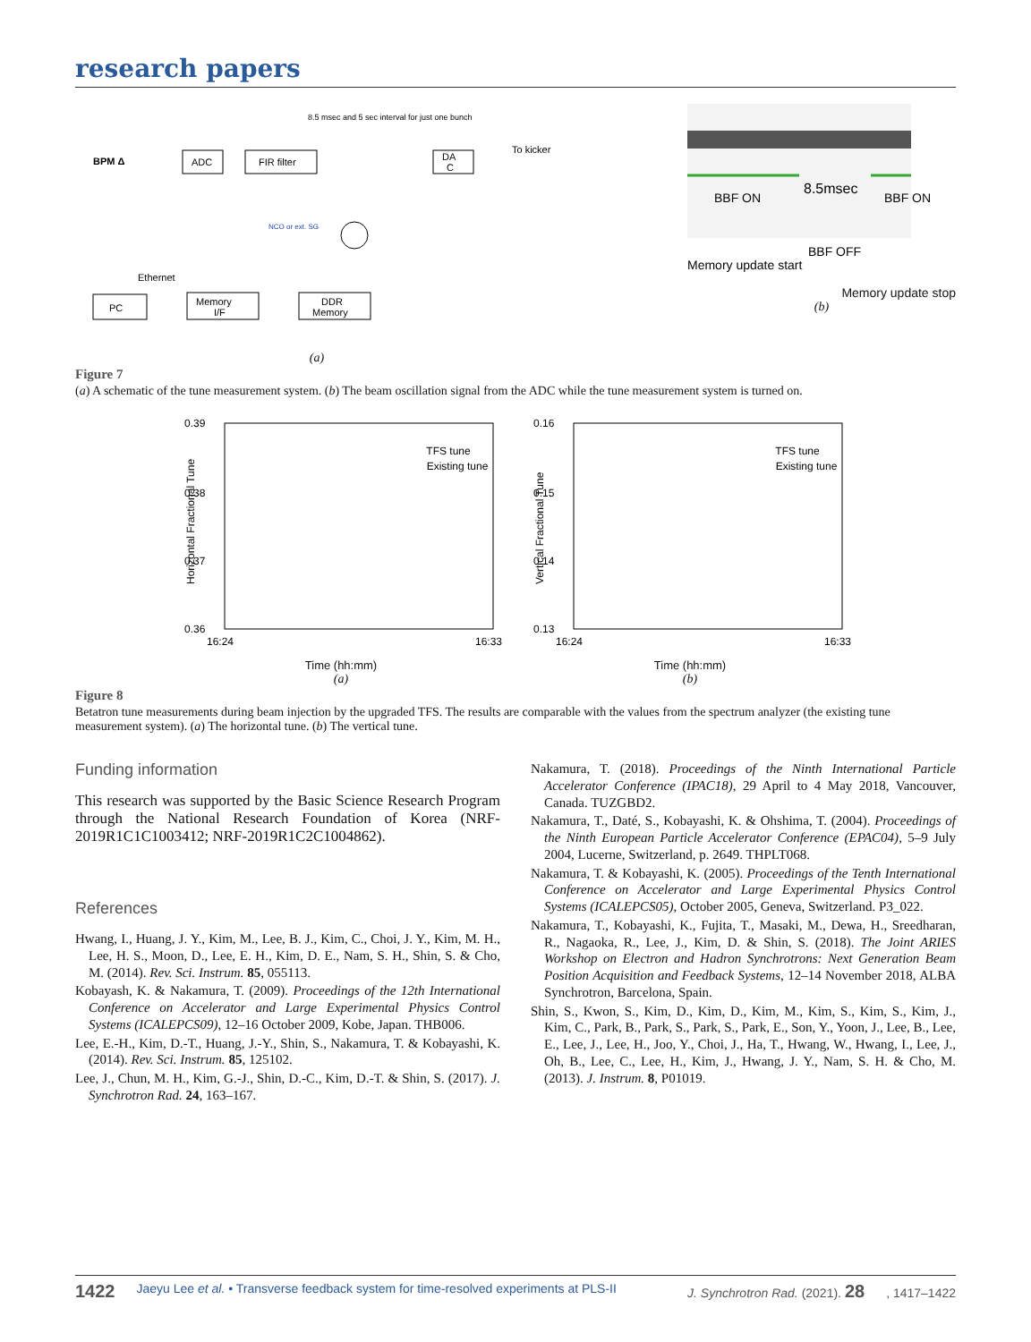research papers
8.5 msec and 5 sec interval for just one bunch
BPM Δ
ADC
FIR filter
DA
C
To kicker
NCO or ext. SG
Ethernet
PC
Memory
I/F
DDR
Memory
(a)
BBF ON
8.5msec
BBF ON
BBF OFF
Memory update start
Memory update stop
(b)
Figure 7
(a) A schematic of the tune measurement system. (b) The beam oscillation signal from the ADC while the tune measurement system is turned on.
0.39
0.38
0.37
0.36
16:24
16:33
TFS tune
Existing tune
Horizontal Fractional Tune
Time (hh:mm)
(a)
0.16
0.15
0.14
0.13
16:24
16:33
TFS tune
Existing tune
Vertical Fractional Tune
Time (hh:mm)
(b)
Figure 8
Betatron tune measurements during beam injection by the upgraded TFS. The results are comparable with the values from the spectrum analyzer (the existing tune measurement system). (a) The horizontal tune. (b) The vertical tune.
Funding information
This research was supported by the Basic Science Research Program through the National Research Foundation of Korea (NRF-2019R1C1C1003412; NRF-2019R1C2C1004862).
References
Hwang, I., Huang, J. Y., Kim, M., Lee, B. J., Kim, C., Choi, J. Y., Kim, M. H., Lee, H. S., Moon, D., Lee, E. H., Kim, D. E., Nam, S. H., Shin, S. & Cho, M. (2014). Rev. Sci. Instrum. 85, 055113.
Kobayash, K. & Nakamura, T. (2009). Proceedings of the 12th International Conference on Accelerator and Large Experimental Physics Control Systems (ICALEPCS09), 12–16 October 2009, Kobe, Japan. THB006.
Lee, E.-H., Kim, D.-T., Huang, J.-Y., Shin, S., Nakamura, T. & Kobayashi, K. (2014). Rev. Sci. Instrum. 85, 125102.
Lee, J., Chun, M. H., Kim, G.-J., Shin, D.-C., Kim, D.-T. & Shin, S. (2017). J. Synchrotron Rad. 24, 163–167.
Nakamura, T. (2018). Proceedings of the Ninth International Particle Accelerator Conference (IPAC18), 29 April to 4 May 2018, Vancouver, Canada. TUZGBD2.
Nakamura, T., Daté, S., Kobayashi, K. & Ohshima, T. (2004). Proceedings of the Ninth European Particle Accelerator Conference (EPAC04), 5–9 July 2004, Lucerne, Switzerland, p. 2649. THPLT068.
Nakamura, T. & Kobayashi, K. (2005). Proceedings of the Tenth International Conference on Accelerator and Large Experimental Physics Control Systems (ICALEPCS05), October 2005, Geneva, Switzerland. P3_022.
Nakamura, T., Kobayashi, K., Fujita, T., Masaki, M., Dewa, H., Sreedharan, R., Nagaoka, R., Lee, J., Kim, D. & Shin, S. (2018). The Joint ARIES Workshop on Electron and Hadron Synchrotrons: Next Generation Beam Position Acquisition and Feedback Systems, 12–14 November 2018, ALBA Synchrotron, Barcelona, Spain.
Shin, S., Kwon, S., Kim, D., Kim, D., Kim, M., Kim, S., Kim, S., Kim, J., Kim, C., Park, B., Park, S., Park, S., Park, E., Son, Y., Yoon, J., Lee, B., Lee, E., Lee, J., Lee, H., Joo, Y., Choi, J., Ha, T., Hwang, W., Hwang, I., Lee, J., Oh, B., Lee, C., Lee, H., Kim, J., Hwang, J. Y., Nam, S. H. & Cho, M. (2013). J. Instrum. 8, P01019.
1422 Jaeyu Lee et al. • Transverse feedback system for time-resolved experiments at PLS-II J. Synchrotron Rad. (2021). 28, 1417–1422